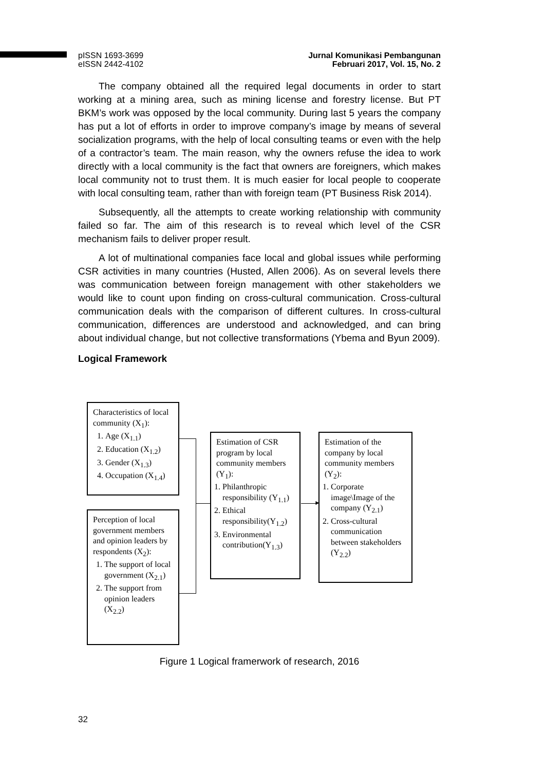pISSN 1693-3699
eISSN 2442-4102
Jurnal Komunikasi Pembangunan
Februari 2017, Vol. 15, No. 2
The company obtained all the required legal documents in order to start working at a mining area, such as mining license and forestry license. But PT BKM’s work was opposed by the local community. During last 5 years the company has put a lot of efforts in order to improve company’s image by means of several socialization programs, with the help of local consulting teams or even with the help of a contractor’s team. The main reason, why the owners refuse the idea to work directly with a local community is the fact that owners are foreigners, which makes local community not to trust them. It is much easier for local people to cooperate with local consulting team, rather than with foreign team (PT Business Risk 2014).
Subsequently, all the attempts to create working relationship with community failed so far. The aim of this research is to reveal which level of the CSR mechanism fails to deliver proper result.
A lot of multinational companies face local and global issues while performing CSR activities in many countries (Husted, Allen 2006). As on several levels there was communication between foreign management with other stakeholders we would like to count upon finding on cross-cultural communication. Cross-cultural communication deals with the comparison of different cultures. In cross-cultural communication, differences are understood and acknowledged, and can bring about individual change, but not collective transformations (Ybema and Byun 2009).
Logical Framework
Characteristics of local community (X<sub>1</sub>):
1. Age (X<sub>1.1</sub>)
2. Education (X<sub>1.2</sub>)
3. Gender (X<sub>1.3</sub>)
4. Occupation (X<sub>1.4</sub>)
Perception of local government members and opinion leaders by respondents (X<sub>2</sub>):
1. The support of local government (X<sub>2.1</sub>)
2. The support from opinion leaders (X<sub>2.2</sub>)
Estimation of CSR program by local community members (Y<sub>1</sub>):
1. Philanthropic responsibility (Y<sub>1.1</sub>)
2. Ethical responsibility(Y<sub>1.2</sub>)
3. Environmental contribution(Y<sub>1.3</sub>)
Estimation of the company by local community members (Y<sub>2</sub>):
1. Corporate image\Image of the company (Y<sub>2.1</sub>)
2. Cross-cultural communication between stakeholders (Y<sub>2.2</sub>)
►
Figure 1 Logical framerwork of research, 2016
32